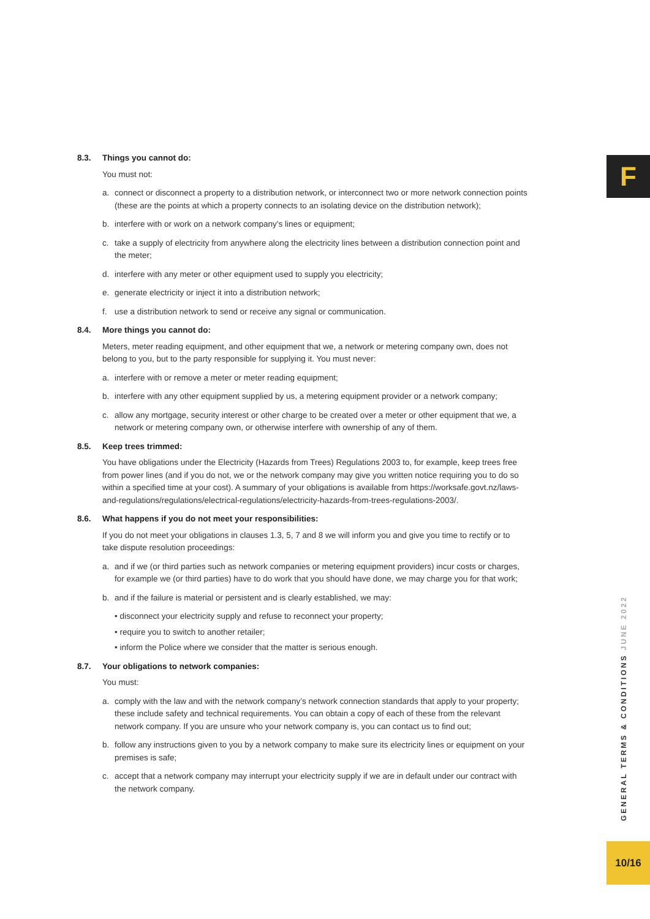F
8.3. Things you cannot do:
You must not:
a. connect or disconnect a property to a distribution network, or interconnect two or more network connection points (these are the points at which a property connects to an isolating device on the distribution network);
b. interfere with or work on a network company's lines or equipment;
c. take a supply of electricity from anywhere along the electricity lines between a distribution connection point and the meter;
d. interfere with any meter or other equipment used to supply you electricity;
e. generate electricity or inject it into a distribution network;
f. use a distribution network to send or receive any signal or communication.
8.4. More things you cannot do:
Meters, meter reading equipment, and other equipment that we, a network or metering company own, does not belong to you, but to the party responsible for supplying it. You must never:
a. interfere with or remove a meter or meter reading equipment;
b. interfere with any other equipment supplied by us, a metering equipment provider or a network company;
c. allow any mortgage, security interest or other charge to be created over a meter or other equipment that we, a network or metering company own, or otherwise interfere with ownership of any of them.
8.5. Keep trees trimmed:
You have obligations under the Electricity (Hazards from Trees) Regulations 2003 to, for example, keep trees free from power lines (and if you do not, we or the network company may give you written notice requiring you to do so within a specified time at your cost). A summary of your obligations is available from https://worksafe.govt.nz/laws-and-regulations/regulations/electrical-regulations/electricity-hazards-from-trees-regulations-2003/.
8.6. What happens if you do not meet your responsibilities:
If you do not meet your obligations in clauses 1.3, 5, 7 and 8 we will inform you and give you time to rectify or to take dispute resolution proceedings:
a. and if we (or third parties such as network companies or metering equipment providers) incur costs or charges, for example we (or third parties) have to do work that you should have done, we may charge you for that work;
b. and if the failure is material or persistent and is clearly established, we may:
• disconnect your electricity supply and refuse to reconnect your property;
• require you to switch to another retailer;
• inform the Police where we consider that the matter is serious enough.
8.7. Your obligations to network companies:
You must:
a. comply with the law and with the network company’s network connection standards that apply to your property; these include safety and technical requirements. You can obtain a copy of each of these from the relevant network company. If you are unsure who your network company is, you can contact us to find out;
b. follow any instructions given to you by a network company to make sure its electricity lines or equipment on your premises is safe;
c. accept that a network company may interrupt your electricity supply if we are in default under our contract with the network company.
GENERAL TERMS & CONDITIONS JUNE 2022
10/16